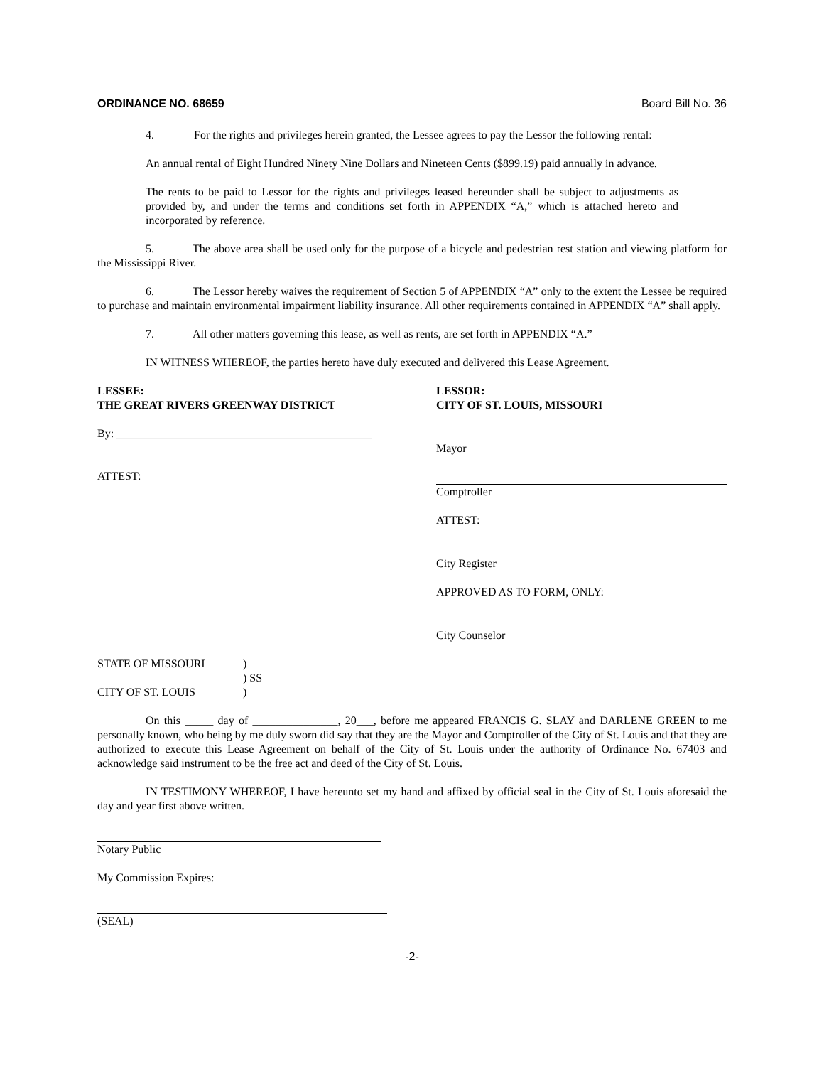ORDINANCE NO. 68659 Board Bill No. 36
4. For the rights and privileges herein granted, the Lessee agrees to pay the Lessor the following rental:
An annual rental of Eight Hundred Ninety Nine Dollars and Nineteen Cents ($899.19) paid annually in advance.
The rents to be paid to Lessor for the rights and privileges leased hereunder shall be subject to adjustments as provided by, and under the terms and conditions set forth in APPENDIX “A,” which is attached hereto and incorporated by reference.
5. The above area shall be used only for the purpose of a bicycle and pedestrian rest station and viewing platform for the Mississippi River.
6. The Lessor hereby waives the requirement of Section 5 of APPENDIX “A” only to the extent the Lessee be required to purchase and maintain environmental impairment liability insurance. All other requirements contained in APPENDIX “A” shall apply.
7. All other matters governing this lease, as well as rents, are set forth in APPENDIX “A.”
IN WITNESS WHEREOF, the parties hereto have duly executed and delivered this Lease Agreement.
LESSEE:
THE GREAT RIVERS GREENWAY DISTRICT
By: _____________________________________________
ATTEST:
LESSOR:
CITY OF ST. LOUIS, MISSOURI
Mayor
Comptroller
ATTEST:
City Register
APPROVED AS TO FORM, ONLY:
City Counselor
STATE OF MISSOURI
CITY OF ST. LOUIS
)
) SS
)
On this _____ day of _______________, 20___, before me appeared FRANCIS G. SLAY and DARLENE GREEN to me personally known, who being by me duly sworn did say that they are the Mayor and Comptroller of the City of St. Louis and that they are authorized to execute this Lease Agreement on behalf of the City of St. Louis under the authority of Ordinance No. 67403 and acknowledge said instrument to be the free act and deed of the City of St. Louis.
IN TESTIMONY WHEREOF, I have hereunto set my hand and affixed by official seal in the City of St. Louis aforesaid the day and year first above written.
Notary Public
My Commission Expires:
(SEAL)
-2-